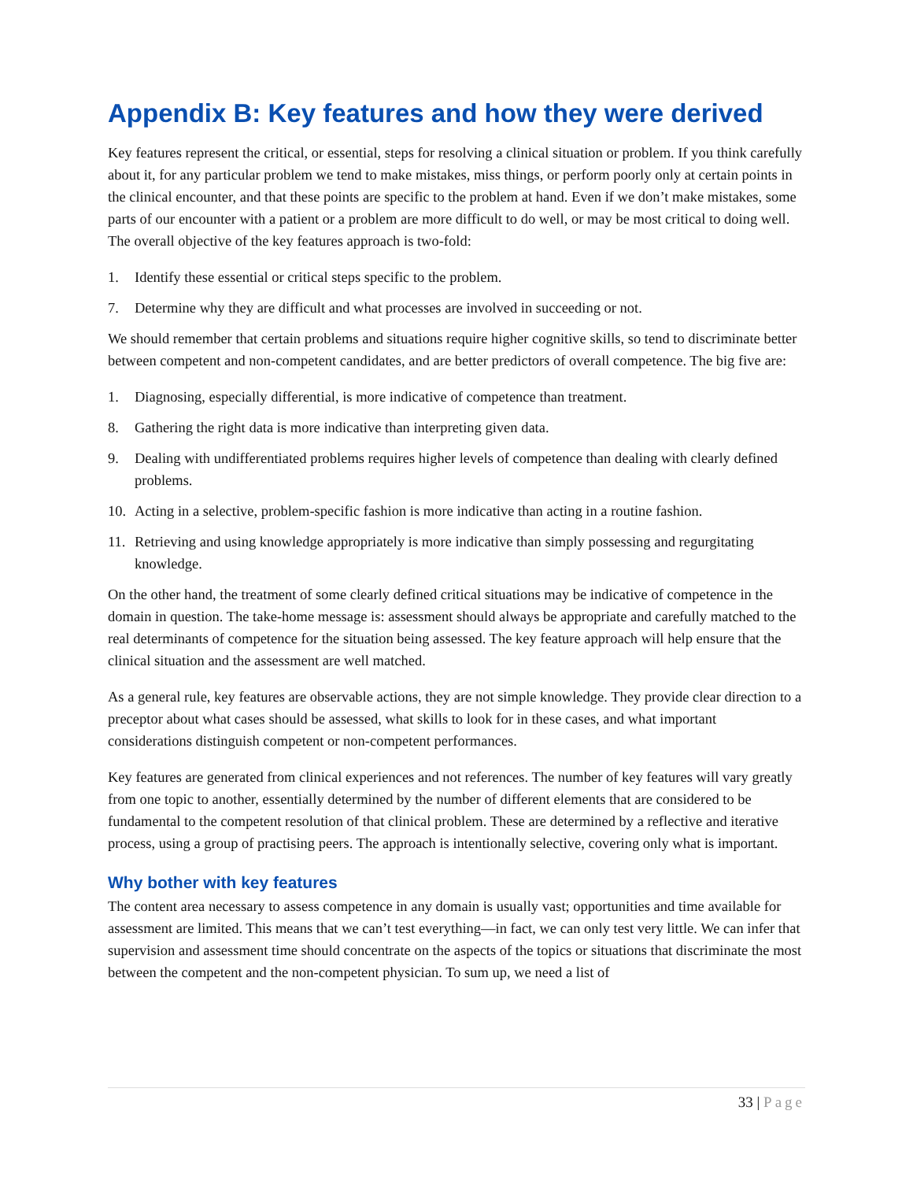Appendix B: Key features and how they were derived
Key features represent the critical, or essential, steps for resolving a clinical situation or problem. If you think carefully about it, for any particular problem we tend to make mistakes, miss things, or perform poorly only at certain points in the clinical encounter, and that these points are specific to the problem at hand. Even if we don’t make mistakes, some parts of our encounter with a patient or a problem are more difficult to do well, or may be most critical to doing well. The overall objective of the key features approach is two-fold:
1. Identify these essential or critical steps specific to the problem.
7. Determine why they are difficult and what processes are involved in succeeding or not.
We should remember that certain problems and situations require higher cognitive skills, so tend to discriminate better between competent and non-competent candidates, and are better predictors of overall competence. The big five are:
1. Diagnosing, especially differential, is more indicative of competence than treatment.
8. Gathering the right data is more indicative than interpreting given data.
9. Dealing with undifferentiated problems requires higher levels of competence than dealing with clearly defined problems.
10. Acting in a selective, problem-specific fashion is more indicative than acting in a routine fashion.
11. Retrieving and using knowledge appropriately is more indicative than simply possessing and regurgitating knowledge.
On the other hand, the treatment of some clearly defined critical situations may be indicative of competence in the domain in question. The take-home message is: assessment should always be appropriate and carefully matched to the real determinants of competence for the situation being assessed. The key feature approach will help ensure that the clinical situation and the assessment are well matched.
As a general rule, key features are observable actions, they are not simple knowledge. They provide clear direction to a preceptor about what cases should be assessed, what skills to look for in these cases, and what important considerations distinguish competent or non-competent performances.
Key features are generated from clinical experiences and not references. The number of key features will vary greatly from one topic to another, essentially determined by the number of different elements that are considered to be fundamental to the competent resolution of that clinical problem. These are determined by a reflective and iterative process, using a group of practising peers. The approach is intentionally selective, covering only what is important.
Why bother with key features
The content area necessary to assess competence in any domain is usually vast; opportunities and time available for assessment are limited. This means that we can’t test everything—in fact, we can only test very little. We can infer that supervision and assessment time should concentrate on the aspects of the topics or situations that discriminate the most between the competent and the non-competent physician. To sum up, we need a list of
33 | Page